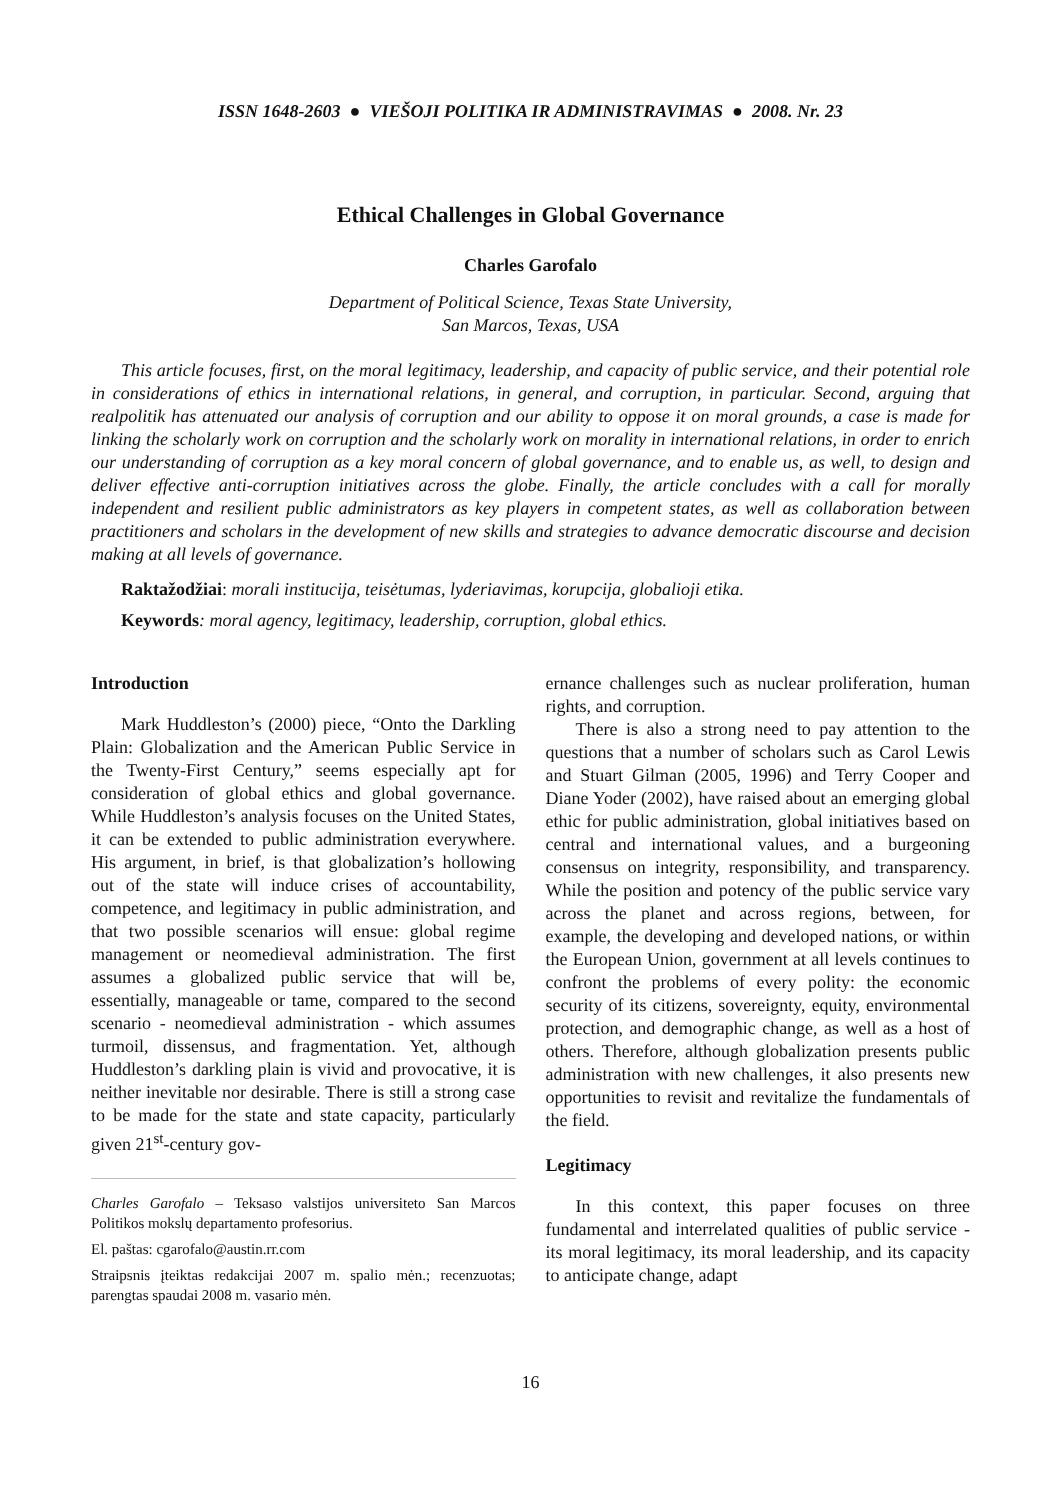ISSN 1648-2603 ● VIEŠOJI POLITIKA IR ADMINISTRAVIMAS ● 2008. Nr. 23
Ethical Challenges in Global Governance
Charles Garofalo
Department of Political Science, Texas State University,
San Marcos, Texas, USA
This article focuses, first, on the moral legitimacy, leadership, and capacity of public service, and their potential role in considerations of ethics in international relations, in general, and corruption, in particular. Second, arguing that realpolitik has attenuated our analysis of corruption and our ability to oppose it on moral grounds, a case is made for linking the scholarly work on corruption and the scholarly work on morality in international relations, in order to enrich our understanding of corruption as a key moral concern of global governance, and to enable us, as well, to design and deliver effective anti-corruption initiatives across the globe. Finally, the article concludes with a call for morally independent and resilient public administrators as key players in competent states, as well as collaboration between practitioners and scholars in the development of new skills and strategies to advance democratic discourse and decision making at all levels of governance.
Raktažodžiai: morali institucija, teisėtumas, lyderiavimas, korupcija, globalioji etika.
Keywords: moral agency, legitimacy, leadership, corruption, global ethics.
Introduction
Mark Huddleston’s (2000) piece, “Onto the Darkling Plain: Globalization and the American Public Service in the Twenty-First Century,” seems especially apt for consideration of global ethics and global governance. While Huddleston’s analysis focuses on the United States, it can be extended to public administration everywhere. His argument, in brief, is that globalization’s hollowing out of the state will induce crises of accountability, competence, and legitimacy in public administration, and that two possible scenarios will ensue: global regime management or neomedieval administration. The first assumes a globalized public service that will be, essentially, manageable or tame, compared to the second scenario - neomedieval administration - which assumes turmoil, dissensus, and fragmentation. Yet, although Huddleston’s darkling plain is vivid and provocative, it is neither inevitable nor desirable. There is still a strong case to be made for the state and state capacity, particularly given 21<sup>st</sup>-century gov-
Charles Garofalo – Teksaso valstijos universiteto San Marcos Politikos mokslų departamento profesorius.
El. paštas: cgarofalo@austin.rr.com
Straipsnis įteiktas redakcijai 2007 m. spalio mėn.; recenzuotas; parengtas spaudai 2008 m. vasario mėn.
ernance challenges such as nuclear proliferation, human rights, and corruption.
There is also a strong need to pay attention to the questions that a number of scholars such as Carol Lewis and Stuart Gilman (2005, 1996) and Terry Cooper and Diane Yoder (2002), have raised about an emerging global ethic for public administration, global initiatives based on central and international values, and a burgeoning consensus on integrity, responsibility, and transparency. While the position and potency of the public service vary across the planet and across regions, between, for example, the developing and developed nations, or within the European Union, government at all levels continues to confront the problems of every polity: the economic security of its citizens, sovereignty, equity, environmental protection, and demographic change, as well as a host of others. Therefore, although globalization presents public administration with new challenges, it also presents new opportunities to revisit and revitalize the fundamentals of the field.
Legitimacy
In this context, this paper focuses on three fundamental and interrelated qualities of public service - its moral legitimacy, its moral leadership, and its capacity to anticipate change, adapt
16